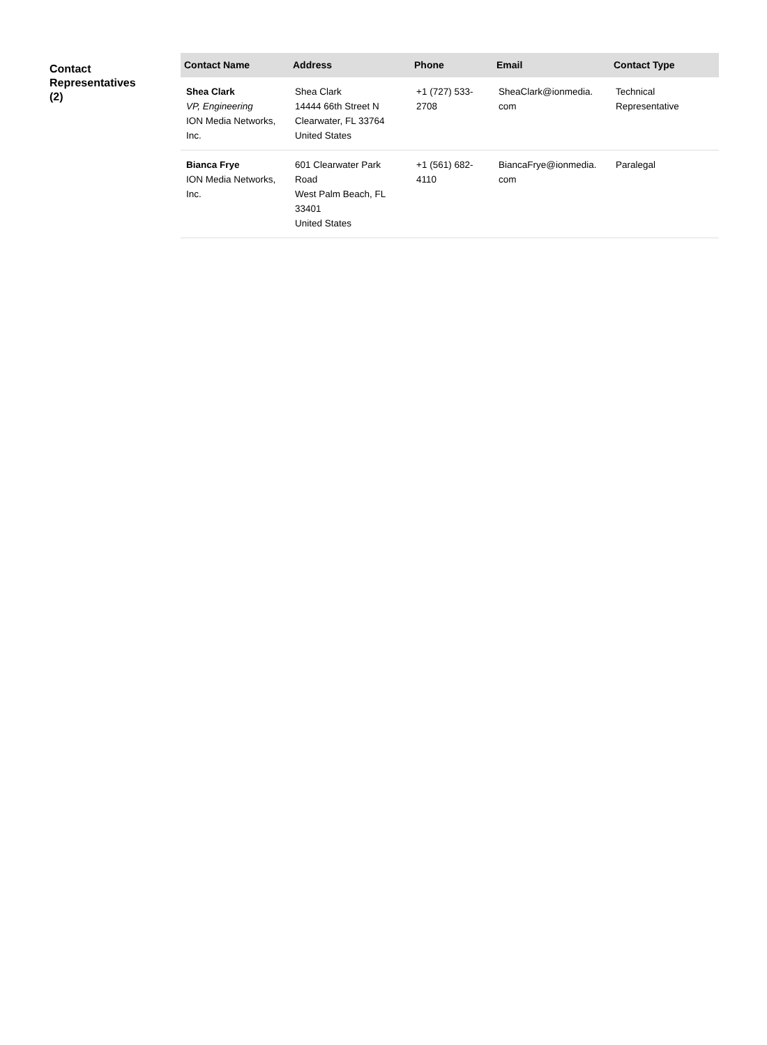Contact
Representatives
(2)
| Contact Name | Address | Phone | Email | Contact Type |
| --- | --- | --- | --- | --- |
| Shea Clark VP, Engineering ION Media Networks, Inc. | Shea Clark 14444 66th Street N Clearwater, FL 33764 United States | +1 (727) 533-2708 | SheaClark@ionmedia. com | Technical Representative |
| Bianca Frye ION Media Networks, Inc. | 601 Clearwater Park Road West Palm Beach, FL 33401 United States | +1 (561) 682-4110 | BiancaFrye@ionmedia. com | Paralegal |